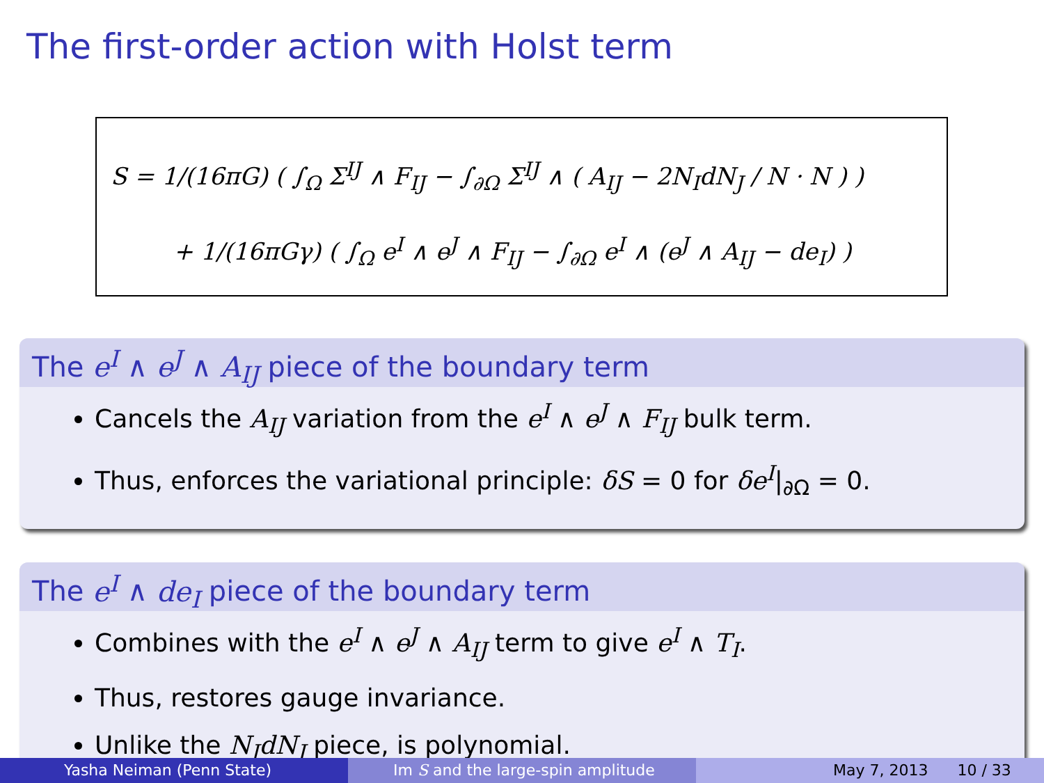The first-order action with Holst term
S = 1/(16πG) ( ∫<sub>Ω</sub> Σ<sup>IJ</sup> ∧ F<sub>IJ</sub> − ∫<sub>∂Ω</sub> Σ<sup>IJ</sup> ∧ ( A<sub>IJ</sub> − 2N<sub>I</sub>dN<sub>J</sub> / N · N ) )
+ 1/(16πGγ) ( ∫<sub>Ω</sub> e<sup>I</sup> ∧ e<sup>J</sup> ∧ F<sub>IJ</sub> − ∫<sub>∂Ω</sub> e<sup>I</sup> ∧ (e<sup>J</sup> ∧ A<sub>IJ</sub> − de<sub>I</sub>) )
The e<sup>I</sup> ∧ e<sup>J</sup> ∧ A<sub>IJ</sub> piece of the boundary term
Cancels the A<sub>IJ</sub> variation from the e<sup>I</sup> ∧ e<sup>J</sup> ∧ F<sub>IJ</sub> bulk term.
Thus, enforces the variational principle: δS = 0 for δe<sup>I</sup>|<sub>∂Ω</sub> = 0.
The e<sup>I</sup> ∧ de<sub>I</sub> piece of the boundary term
Combines with the e<sup>I</sup> ∧ e<sup>J</sup> ∧ A<sub>IJ</sub> term to give e<sup>I</sup> ∧ T<sub>I</sub>.
Thus, restores gauge invariance.
Unlike the N<sub>I</sub>dN<sub>J</sub> piece, is polynomial.
Yasha Neiman (Penn State) Im S and the large-spin amplitude May 7, 2013 10 / 33